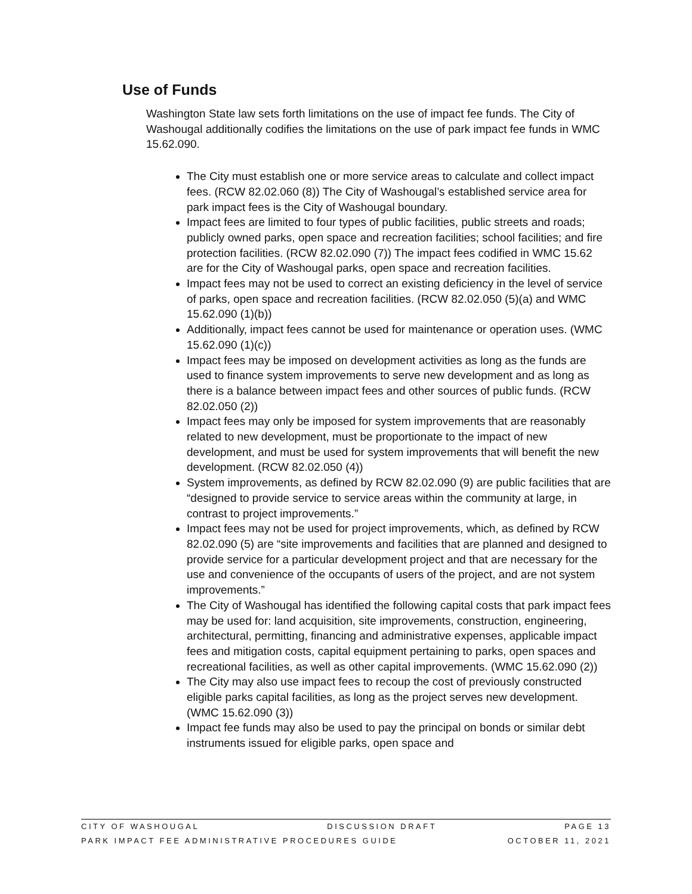Use of Funds
Washington State law sets forth limitations on the use of impact fee funds. The City of Washougal additionally codifies the limitations on the use of park impact fee funds in WMC 15.62.090.
The City must establish one or more service areas to calculate and collect impact fees. (RCW 82.02.060 (8)) The City of Washougal’s established service area for park impact fees is the City of Washougal boundary.
Impact fees are limited to four types of public facilities, public streets and roads; publicly owned parks, open space and recreation facilities; school facilities; and fire protection facilities. (RCW 82.02.090 (7)) The impact fees codified in WMC 15.62 are for the City of Washougal parks, open space and recreation facilities.
Impact fees may not be used to correct an existing deficiency in the level of service of parks, open space and recreation facilities. (RCW 82.02.050 (5)(a) and WMC 15.62.090 (1)(b))
Additionally, impact fees cannot be used for maintenance or operation uses. (WMC 15.62.090 (1)(c))
Impact fees may be imposed on development activities as long as the funds are used to finance system improvements to serve new development and as long as there is a balance between impact fees and other sources of public funds. (RCW 82.02.050 (2))
Impact fees may only be imposed for system improvements that are reasonably related to new development, must be proportionate to the impact of new development, and must be used for system improvements that will benefit the new development. (RCW 82.02.050 (4))
System improvements, as defined by RCW 82.02.090 (9) are public facilities that are “designed to provide service to service areas within the community at large, in contrast to project improvements.”
Impact fees may not be used for project improvements, which, as defined by RCW 82.02.090 (5) are “site improvements and facilities that are planned and designed to provide service for a particular development project and that are necessary for the use and convenience of the occupants of users of the project, and are not system improvements.”
The City of Washougal has identified the following capital costs that park impact fees may be used for: land acquisition, site improvements, construction, engineering, architectural, permitting, financing and administrative expenses, applicable impact fees and mitigation costs, capital equipment pertaining to parks, open spaces and recreational facilities, as well as other capital improvements. (WMC 15.62.090 (2))
The City may also use impact fees to recoup the cost of previously constructed eligible parks capital facilities, as long as the project serves new development. (WMC 15.62.090 (3))
Impact fee funds may also be used to pay the principal on bonds or similar debt instruments issued for eligible parks, open space and
CITY OF WASHOUGAL DISCUSSION DRAFT PAGE 13
PARK IMPACT FEE ADMINISTRATIVE PROCEDURES GUIDE OCTOBER 11, 2021